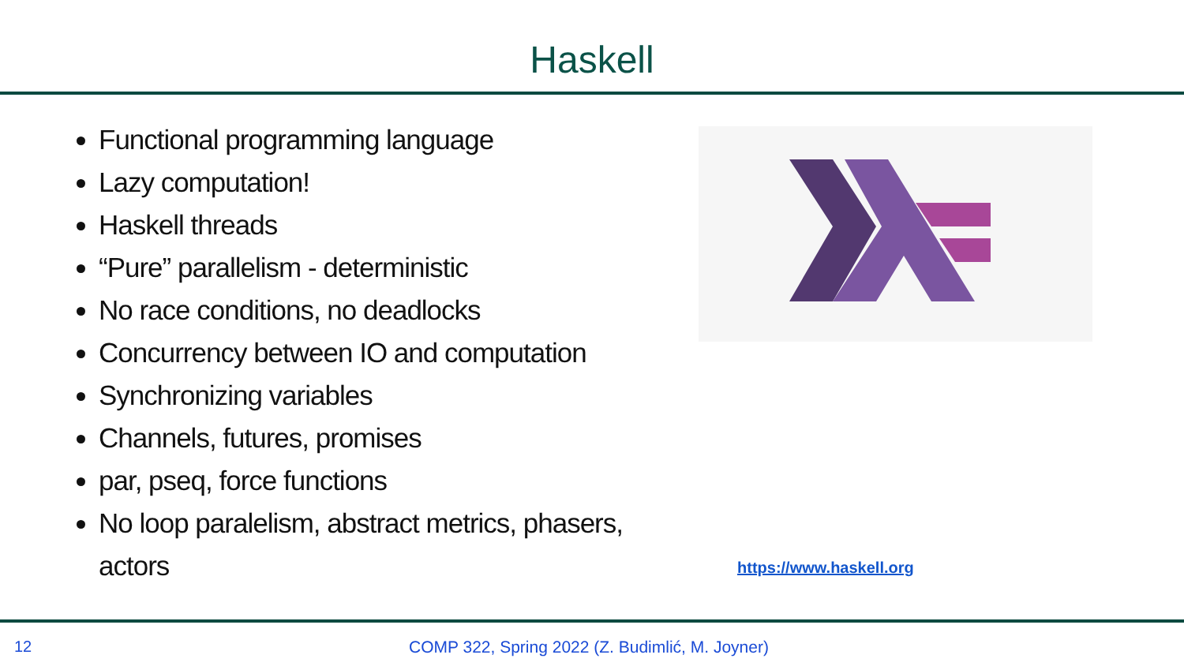Haskell
Functional programming language
Lazy computation!
Haskell threads
“Pure” parallelism - deterministic
No race conditions, no deadlocks
Concurrency between IO and computation
Synchronizing variables
Channels, futures, promises
par, pseq, force functions
No loop paralelism, abstract metrics, phasers, actors
https://www.haskell.org
12
COMP 322, Spring 2022 (Z. Budimlić, M. Joyner)